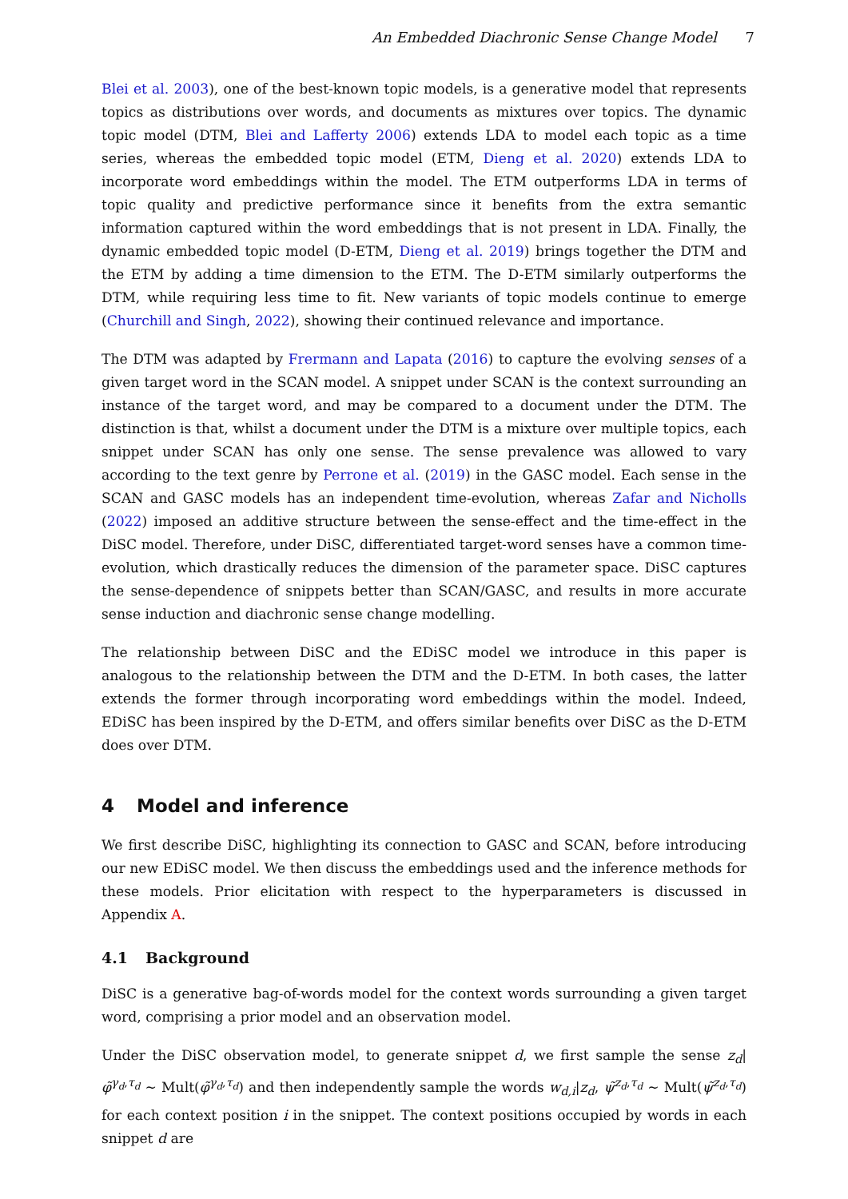An Embedded Diachronic Sense Change Model 7
Blei et al. 2003), one of the best-known topic models, is a generative model that represents topics as distributions over words, and documents as mixtures over topics. The dynamic topic model (DTM, Blei and Lafferty 2006) extends LDA to model each topic as a time series, whereas the embedded topic model (ETM, Dieng et al. 2020) extends LDA to incorporate word embeddings within the model. The ETM outperforms LDA in terms of topic quality and predictive performance since it benefits from the extra semantic information captured within the word embeddings that is not present in LDA. Finally, the dynamic embedded topic model (D-ETM, Dieng et al. 2019) brings together the DTM and the ETM by adding a time dimension to the ETM. The D-ETM similarly outperforms the DTM, while requiring less time to fit. New variants of topic models continue to emerge (Churchill and Singh, 2022), showing their continued relevance and importance.
The DTM was adapted by Frermann and Lapata (2016) to capture the evolving senses of a given target word in the SCAN model. A snippet under SCAN is the context surrounding an instance of the target word, and may be compared to a document under the DTM. The distinction is that, whilst a document under the DTM is a mixture over multiple topics, each snippet under SCAN has only one sense. The sense prevalence was allowed to vary according to the text genre by Perrone et al. (2019) in the GASC model. Each sense in the SCAN and GASC models has an independent time-evolution, whereas Zafar and Nicholls (2022) imposed an additive structure between the sense-effect and the time-effect in the DiSC model. Therefore, under DiSC, differentiated target-word senses have a common time-evolution, which drastically reduces the dimension of the parameter space. DiSC captures the sense-dependence of snippets better than SCAN/GASC, and results in more accurate sense induction and diachronic sense change modelling.
The relationship between DiSC and the EDiSC model we introduce in this paper is analogous to the relationship between the DTM and the D-ETM. In both cases, the latter extends the former through incorporating word embeddings within the model. Indeed, EDiSC has been inspired by the D-ETM, and offers similar benefits over DiSC as the D-ETM does over DTM.
4 Model and inference
We first describe DiSC, highlighting its connection to GASC and SCAN, before introducing our new EDiSC model. We then discuss the embeddings used and the inference methods for these models. Prior elicitation with respect to the hyperparameters is discussed in Appendix A.
4.1 Background
DiSC is a generative bag-of-words model for the context words surrounding a given target word, comprising a prior model and an observation model.
Under the DiSC observation model, to generate snippet d, we first sample the sense z<sub>d</sub>|φ̃<sup>γ<sub>d</sub>,τ<sub>d</sub></sup> ∼ Mult(φ̃<sup>γ<sub>d</sub>,τ<sub>d</sub></sup>) and then independently sample the words w<sub>d,i</sub>|z<sub>d</sub>, ψ̃<sup>z<sub>d</sub>,τ<sub>d</sub></sup> ∼ Mult(ψ̃<sup>z<sub>d</sub>,τ<sub>d</sub></sup>) for each context position i in the snippet. The context positions occupied by words in each snippet d are